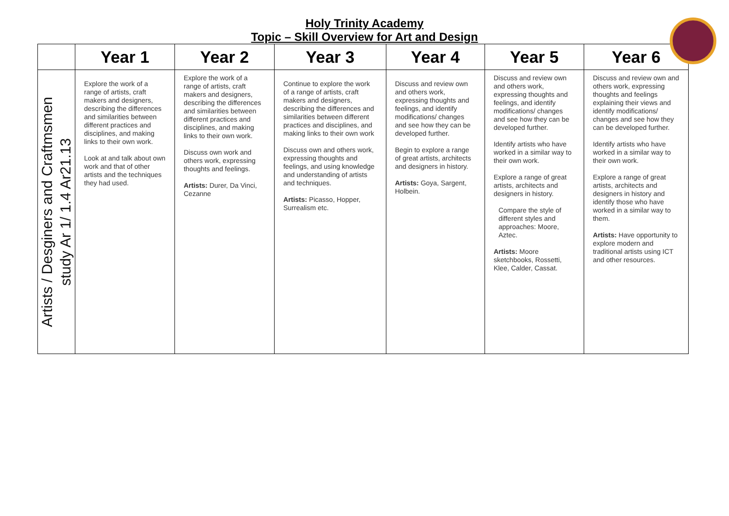Holy Trinity Academy
Topic – Skill Overview for Art and Design
| | Year 1 | Year 2 | Year 3 | Year 4 | Year 5 | Year 6 |
| --- | --- | --- | --- | --- | --- | --- |
| Artists / Desginers and Craftmsmen study Ar 1/ 1.4 Ar21.13 | Explore the work of a range of artists, craft makers and designers, describing the differences and similarities between different practices and disciplines, and making links to their own work. Look at and talk about own work and that of other artists and the techniques they had used. | Explore the work of a range of artists, craft makers and designers, describing the differences and similarities between different practices and disciplines, and making links to their own work. Discuss own work and others work, expressing thoughts and feelings. Artists: Durer, Da Vinci, Cezanne | Continue to explore the work of a range of artists, craft makers and designers, describing the differences and similarities between different practices and disciplines, and making links to their own work Discuss own and others work, expressing thoughts and feelings, and using knowledge and understanding of artists and techniques. Artists: Picasso, Hopper, Surrealism etc. | Discuss and review own and others work, expressing thoughts and feelings, and identify modifications/ changes and see how they can be developed further. Begin to explore a range of great artists, architects and designers in history. Artists: Goya, Sargent, Holbein. | Discuss and review own and others work, expressing thoughts and feelings, and identify modifications/ changes and see how they can be developed further. Identify artists who have worked in a similar way to their own work. Explore a range of great artists, architects and designers in history. Compare the style of different styles and approaches: Moore, Aztec. Artists: Moore sketchbooks, Rossetti, Klee, Calder, Cassat. | Discuss and review own and others work, expressing thoughts and feelings explaining their views and identify modifications/ changes and see how they can be developed further. Identify artists who have worked in a similar way to their own work. Explore a range of great artists, architects and designers in history and identify those who have worked in a similar way to them. Artists: Have opportunity to explore modern and traditional artists using ICT and other resources. |